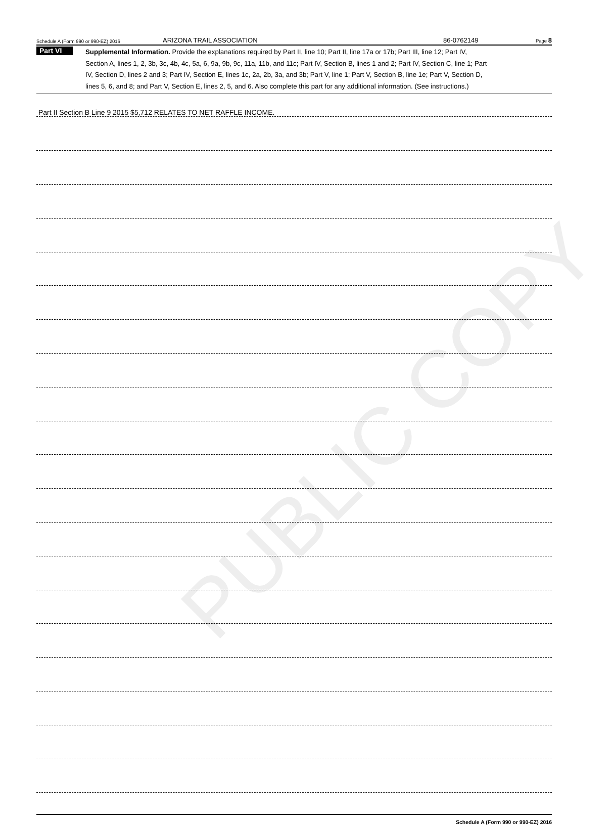PUBLIC COPY
Schedule A (Form 990 or 990-EZ) 2016 ARIZONA TRAIL ASSOCIATION 86-0762149 Page 8
Part VI
Supplemental Information. Provide the explanations required by Part II, line 10; Part II, line 17a or 17b; Part III, line 12; Part IV, Section A, lines 1, 2, 3b, 3c, 4b, 4c, 5a, 6, 9a, 9b, 9c, 11a, 11b, and 11c; Part IV, Section B, lines 1 and 2; Part IV, Section C, line 1; Part IV, Section D, lines 2 and 3; Part IV, Section E, lines 1c, 2a, 2b, 3a, and 3b; Part V, line 1; Part V, Section B, line 1e; Part V, Section D, lines 5, 6, and 8; and Part V, Section E, lines 2, 5, and 6. Also complete this part for any additional information. (See instructions.)
Part II Section B Line 9 2015 $5,712 RELATES TO NET RAFFLE INCOME.
Schedule A (Form 990 or 990-EZ) 2016